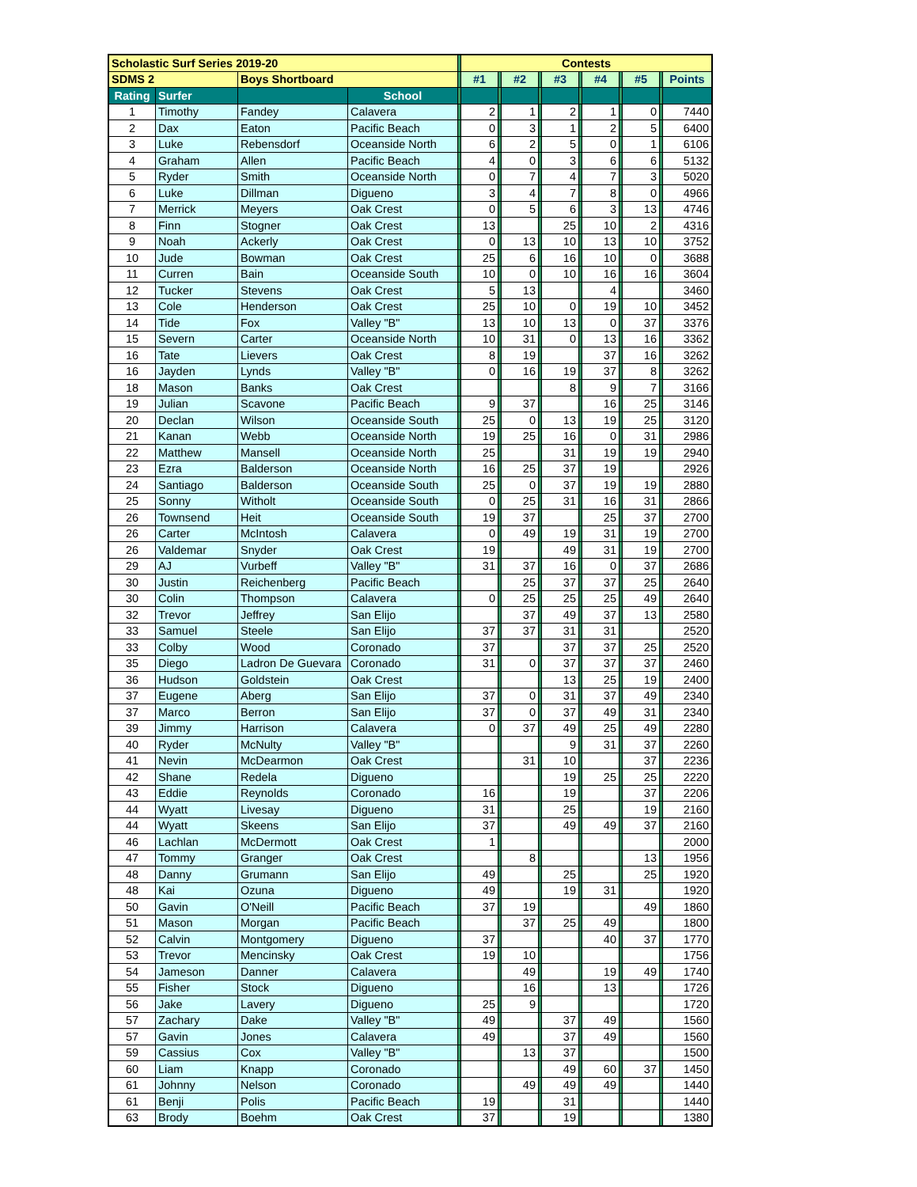| Scholastic Surf Series 2019-20 | | | | | Contests | | | | | | | | | | |
| SDMS 2 | | Boys Shortboard | | | #1 | | #2 | | #3 | | #4 | | #5 | | Points |
| Rating | Surfer | | School | | | | | | | | | | | | |
| 1 | Timothy | Fandey | Calavera | | 2 | | 1 | | 2 | | 1 | | 0 | | 7440 |
| 2 | Dax | Eaton | Pacific Beach | | 0 | | 3 | | 1 | | 2 | | 5 | | 6400 |
| 3 | Luke | Rebensdorf | Oceanside North | | 6 | | 2 | | 5 | | 0 | | 1 | | 6106 |
| 4 | Graham | Allen | Pacific Beach | | 4 | | 0 | | 3 | | 6 | | 6 | | 5132 |
| 5 | Ryder | Smith | Oceanside North | | 0 | | 7 | | 4 | | 7 | | 3 | | 5020 |
| 6 | Luke | Dillman | Digueno | | 3 | | 4 | | 7 | | 8 | | 0 | | 4966 |
| 7 | Merrick | Meyers | Oak Crest | | 0 | | 5 | | 6 | | 3 | | 13 | | 4746 |
| 8 | Finn | Stogner | Oak Crest | | 13 | | | | 25 | | 10 | | 2 | | 4316 |
| 9 | Noah | Ackerly | Oak Crest | | 0 | | 13 | | 10 | | 13 | | 10 | | 3752 |
| 10 | Jude | Bowman | Oak Crest | | 25 | | 6 | | 16 | | 10 | | 0 | | 3688 |
| 11 | Curren | Bain | Oceanside South | | 10 | | 0 | | 10 | | 16 | | 16 | | 3604 |
| 12 | Tucker | Stevens | Oak Crest | | 5 | | 13 | | | | 4 | | | | 3460 |
| 13 | Cole | Henderson | Oak Crest | | 25 | | 10 | | 0 | | 19 | | 10 | | 3452 |
| 14 | Tide | Fox | Valley "B" | | 13 | | 10 | | 13 | | 0 | | 37 | | 3376 |
| 15 | Severn | Carter | Oceanside North | | 10 | | 31 | | 0 | | 13 | | 16 | | 3362 |
| 16 | Tate | Lievers | Oak Crest | | 8 | | 19 | | | | 37 | | 16 | | 3262 |
| 16 | Jayden | Lynds | Valley "B" | | 0 | | 16 | | 19 | | 37 | | 8 | | 3262 |
| 18 | Mason | Banks | Oak Crest | | | | | | 8 | | 9 | | 7 | | 3166 |
| 19 | Julian | Scavone | Pacific Beach | | 9 | | 37 | | | | 16 | | 25 | | 3146 |
| 20 | Declan | Wilson | Oceanside South | | 25 | | 0 | | 13 | | 19 | | 25 | | 3120 |
| 21 | Kanan | Webb | Oceanside North | | 19 | | 25 | | 16 | | 0 | | 31 | | 2986 |
| 22 | Matthew | Mansell | Oceanside North | | 25 | | | | 31 | | 19 | | 19 | | 2940 |
| 23 | Ezra | Balderson | Oceanside North | | 16 | | 25 | | 37 | | 19 | | | | 2926 |
| 24 | Santiago | Balderson | Oceanside South | | 25 | | 0 | | 37 | | 19 | | 19 | | 2880 |
| 25 | Sonny | Witholt | Oceanside South | | 0 | | 25 | | 31 | | 16 | | 31 | | 2866 |
| 26 | Townsend | Heit | Oceanside South | | 19 | | 37 | | | | 25 | | 37 | | 2700 |
| 26 | Carter | McIntosh | Calavera | | 0 | | 49 | | 19 | | 31 | | 19 | | 2700 |
| 26 | Valdemar | Snyder | Oak Crest | | 19 | | | | 49 | | 31 | | 19 | | 2700 |
| 29 | AJ | Vurbeff | Valley "B" | | 31 | | 37 | | 16 | | 0 | | 37 | | 2686 |
| 30 | Justin | Reichenberg | Pacific Beach | | | | 25 | | 37 | | 37 | | 25 | | 2640 |
| 30 | Colin | Thompson | Calavera | | 0 | | 25 | | 25 | | 25 | | 49 | | 2640 |
| 32 | Trevor | Jeffrey | San Elijo | | | | 37 | | 49 | | 37 | | 13 | | 2580 |
| 33 | Samuel | Steele | San Elijo | | 37 | | 37 | | 31 | | 31 | | | | 2520 |
| 33 | Colby | Wood | Coronado | | 37 | | | | 37 | | 37 | | 25 | | 2520 |
| 35 | Diego | Ladron De Guevara | Coronado | | 31 | | 0 | | 37 | | 37 | | 37 | | 2460 |
| 36 | Hudson | Goldstein | Oak Crest | | | | | | 13 | | 25 | | 19 | | 2400 |
| 37 | Eugene | Aberg | San Elijo | | 37 | | 0 | | 31 | | 37 | | 49 | | 2340 |
| 37 | Marco | Berron | San Elijo | | 37 | | 0 | | 37 | | 49 | | 31 | | 2340 |
| 39 | Jimmy | Harrison | Calavera | | 0 | | 37 | | 49 | | 25 | | 49 | | 2280 |
| 40 | Ryder | McNulty | Valley "B" | | | | | | 9 | | 31 | | 37 | | 2260 |
| 41 | Nevin | McDearmon | Oak Crest | | | | 31 | | 10 | | | | 37 | | 2236 |
| 42 | Shane | Redela | Digueno | | | | | | 19 | | 25 | | 25 | | 2220 |
| 43 | Eddie | Reynolds | Coronado | | 16 | | | | 19 | | | | 37 | | 2206 |
| 44 | Wyatt | Livesay | Digueno | | 31 | | | | 25 | | | | 19 | | 2160 |
| 44 | Wyatt | Skeens | San Elijo | | 37 | | | | 49 | | 49 | | 37 | | 2160 |
| 46 | Lachlan | McDermott | Oak Crest | | 1 | | | | | | | | | | 2000 |
| 47 | Tommy | Granger | Oak Crest | | | | 8 | | | | | | 13 | | 1956 |
| 48 | Danny | Grumann | San Elijo | | 49 | | | | 25 | | | | 25 | | 1920 |
| 48 | Kai | Ozuna | Digueno | | 49 | | | | 19 | | 31 | | | | 1920 |
| 50 | Gavin | O'Neill | Pacific Beach | | 37 | | 19 | | | | | | 49 | | 1860 |
| 51 | Mason | Morgan | Pacific Beach | | | | 37 | | 25 | | 49 | | | | 1800 |
| 52 | Calvin | Montgomery | Digueno | | 37 | | | | | | 40 | | 37 | | 1770 |
| 53 | Trevor | Mencinsky | Oak Crest | | 19 | | 10 | | | | | | | | 1756 |
| 54 | Jameson | Danner | Calavera | | | | 49 | | | | 19 | | 49 | | 1740 |
| 55 | Fisher | Stock | Digueno | | | | 16 | | | | 13 | | | | 1726 |
| 56 | Jake | Lavery | Digueno | | 25 | | 9 | | | | | | | | 1720 |
| 57 | Zachary | Dake | Valley "B" | | 49 | | | | 37 | | 49 | | | | 1560 |
| 57 | Gavin | Jones | Calavera | | 49 | | | | 37 | | 49 | | | | 1560 |
| 59 | Cassius | Cox | Valley "B" | | | | 13 | | 37 | | | | | | 1500 |
| 60 | Liam | Knapp | Coronado | | | | | | 49 | | 60 | | 37 | | 1450 |
| 61 | Johnny | Nelson | Coronado | | | | 49 | | 49 | | 49 | | | | 1440 |
| 61 | Benji | Polis | Pacific Beach | | 19 | | | | 31 | | | | | | 1440 |
| 63 | Brody | Boehm | Oak Crest | | 37 | | | | 19 | | | | | | 1380 |